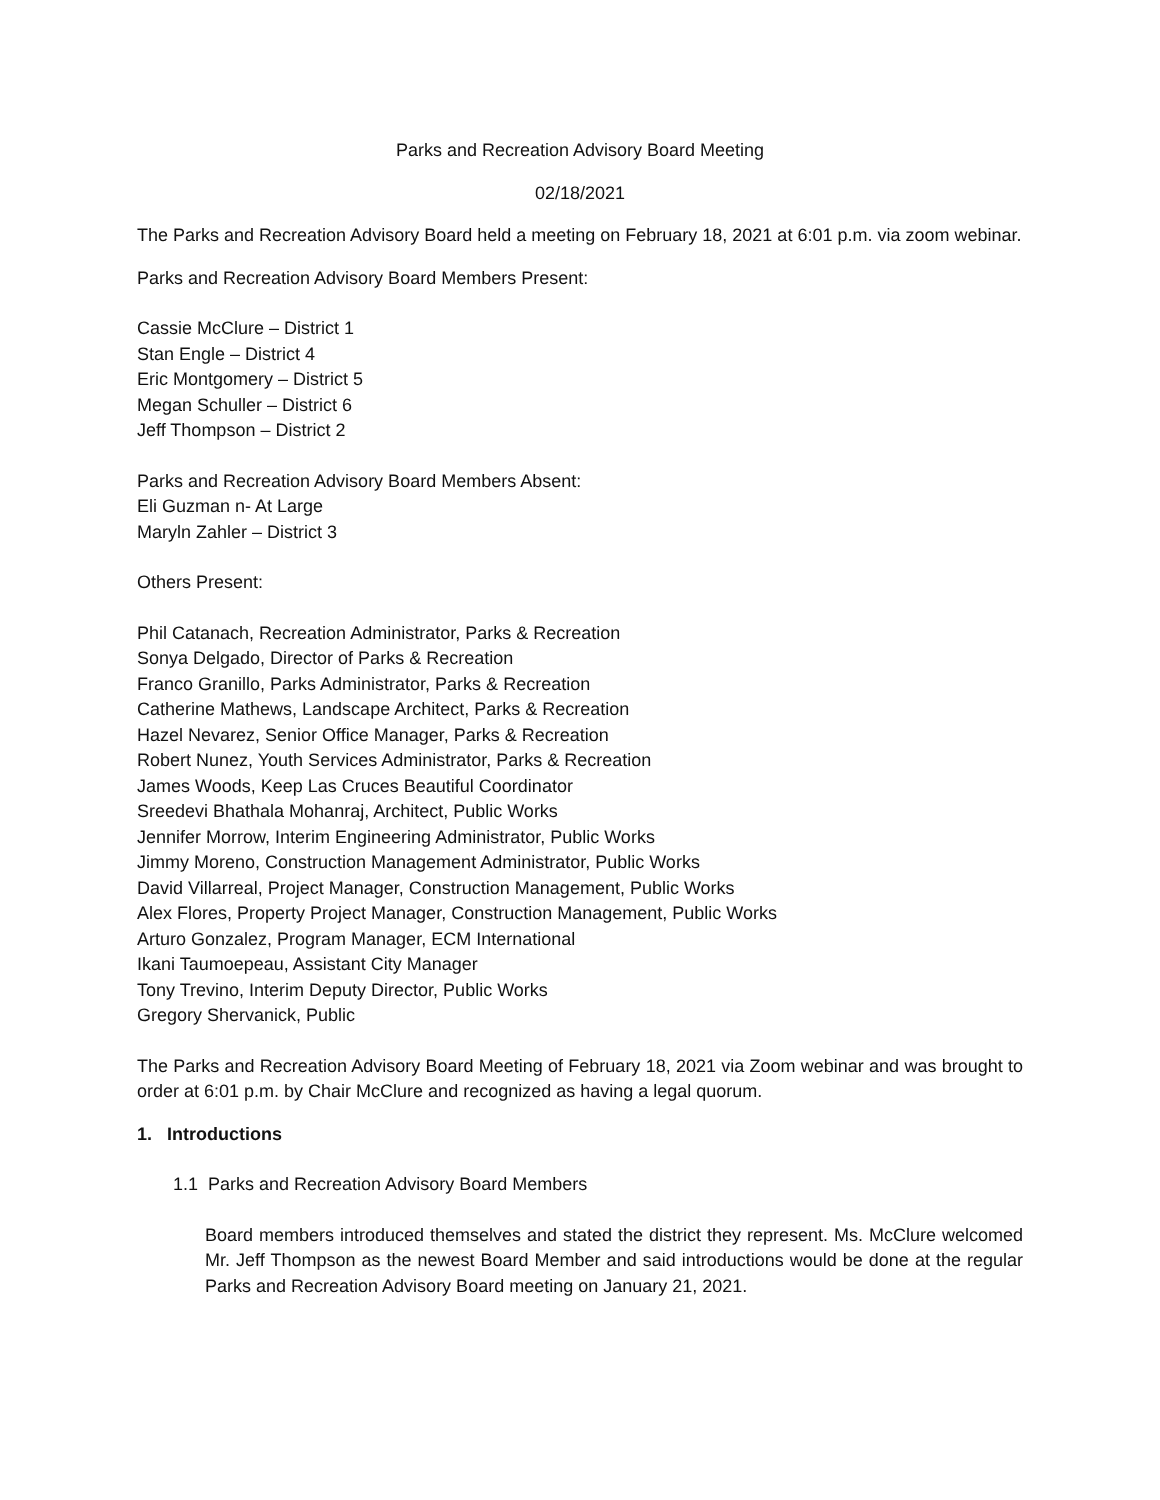Parks and Recreation Advisory Board Meeting
02/18/2021
The Parks and Recreation Advisory Board held a meeting on February 18, 2021 at 6:01 p.m. via zoom webinar.
Parks and Recreation Advisory Board Members Present:
Cassie McClure – District 1
Stan Engle – District 4
Eric Montgomery – District 5
Megan Schuller – District 6
Jeff Thompson – District 2
Parks and Recreation Advisory Board Members Absent:
Eli Guzman n- At Large
Maryln Zahler – District 3
Others Present:
Phil Catanach, Recreation Administrator, Parks & Recreation
Sonya Delgado, Director of Parks & Recreation
Franco Granillo, Parks Administrator, Parks & Recreation
Catherine Mathews, Landscape Architect, Parks & Recreation
Hazel Nevarez, Senior Office Manager, Parks & Recreation
Robert Nunez, Youth Services Administrator, Parks & Recreation
James Woods, Keep Las Cruces Beautiful Coordinator
Sreedevi Bhathala Mohanraj, Architect, Public Works
Jennifer Morrow, Interim Engineering Administrator, Public Works
Jimmy Moreno, Construction Management Administrator, Public Works
David Villarreal, Project Manager, Construction Management, Public Works
Alex Flores, Property Project Manager, Construction Management, Public Works
Arturo Gonzalez, Program Manager, ECM International
Ikani Taumoepeau, Assistant City Manager
Tony Trevino, Interim Deputy Director, Public Works
Gregory Shervanick, Public
The Parks and Recreation Advisory Board Meeting of February 18, 2021 via Zoom webinar and was brought to order at 6:01 p.m. by Chair McClure and recognized as having a legal quorum.
1. Introductions
1.1 Parks and Recreation Advisory Board Members
Board members introduced themselves and stated the district they represent. Ms. McClure welcomed Mr. Jeff Thompson as the newest Board Member and said introductions would be done at the regular Parks and Recreation Advisory Board meeting on January 21, 2021.